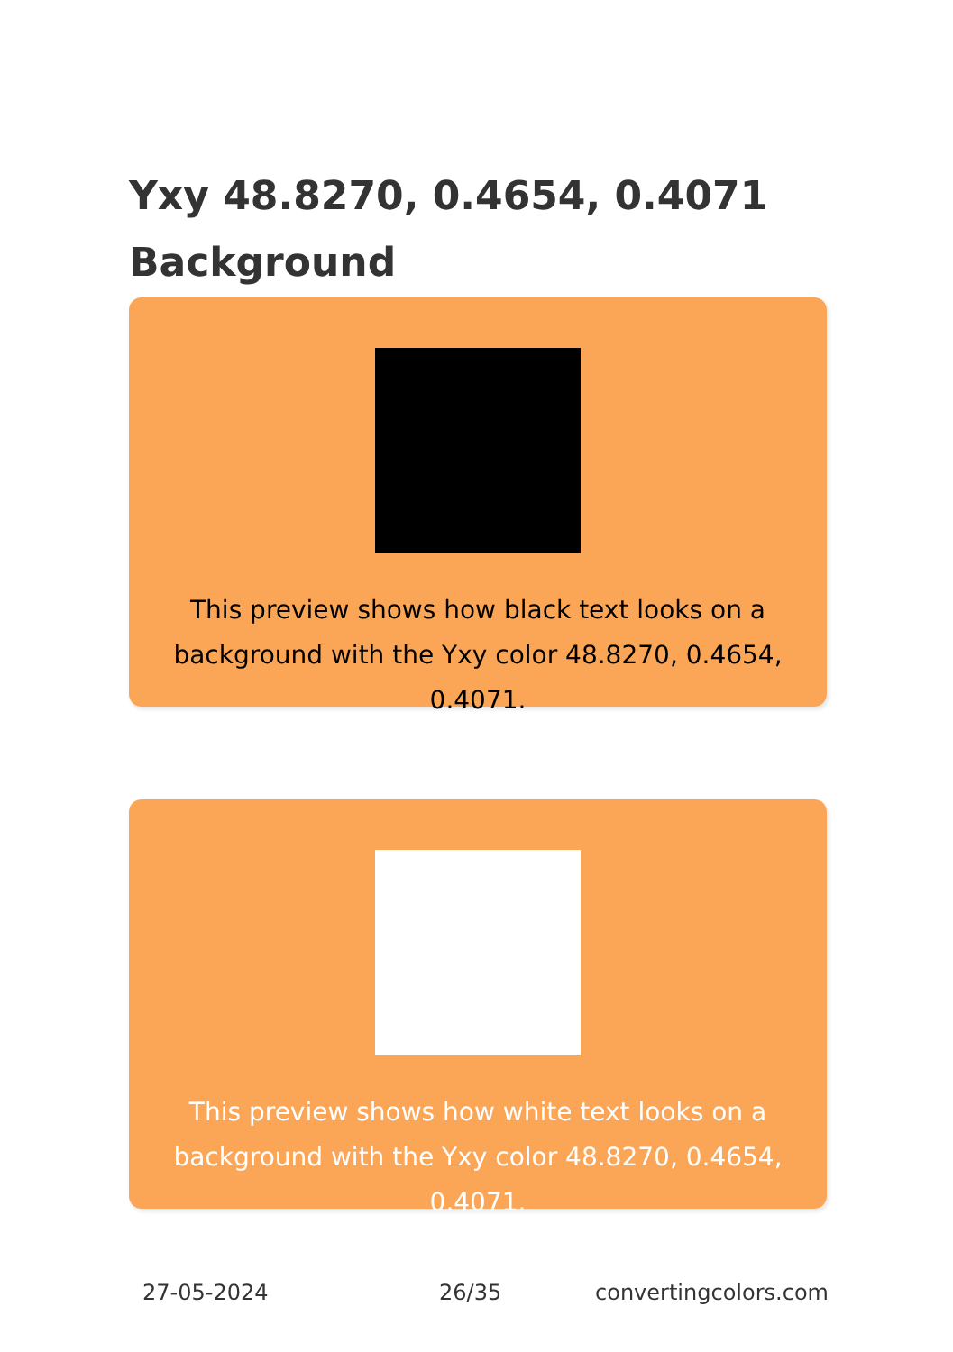Yxy 48.8270, 0.4654, 0.4071 Background
This preview shows how black text looks on a background with the Yxy color 48.8270, 0.4654, 0.4071.
This preview shows how white text looks on a background with the Yxy color 48.8270, 0.4654, 0.4071.
27-05-2024 26/35 convertingcolors.com